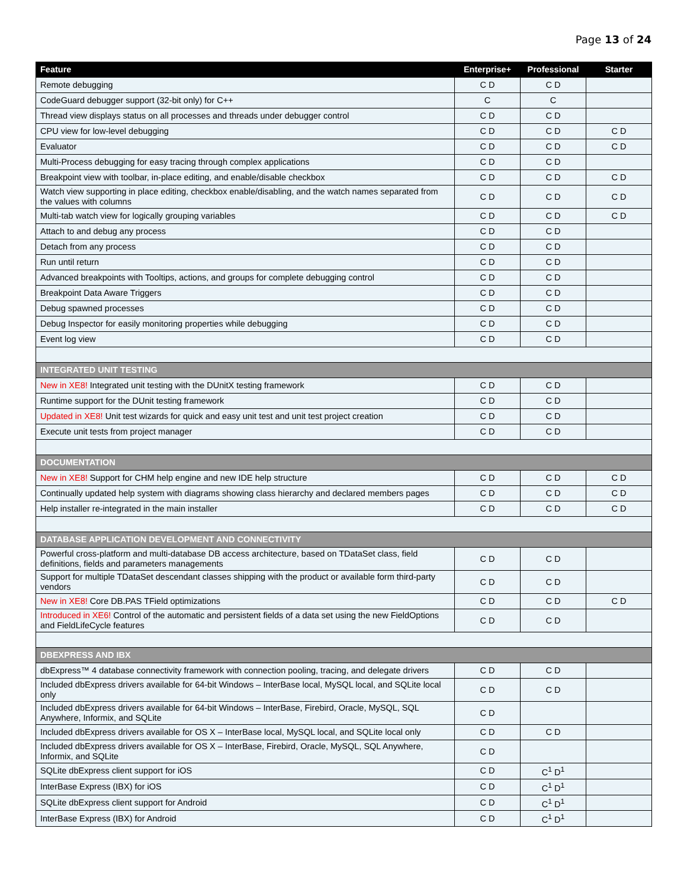Page 13 of 24
| Feature | Enterprise+ | Professional | Starter |
| --- | --- | --- | --- |
| Remote debugging | C D | C D | |
| CodeGuard debugger support (32-bit only) for C++ | C | C | |
| Thread view displays status on all processes and threads under debugger control | C D | C D | |
| CPU view for low-level debugging | C D | C D | C D |
| Evaluator | C D | C D | C D |
| Multi-Process debugging for easy tracing through complex applications | C D | C D | |
| Breakpoint view with toolbar, in-place editing, and enable/disable checkbox | C D | C D | C D |
| Watch view supporting in place editing, checkbox enable/disabling, and the watch names separated from the values with columns | C D | C D | C D |
| Multi-tab watch view for logically grouping variables | C D | C D | C D |
| Attach to and debug any process | C D | C D | |
| Detach from any process | C D | C D | |
| Run until return | C D | C D | |
| Advanced breakpoints with Tooltips, actions, and groups for complete debugging control | C D | C D | |
| Breakpoint Data Aware Triggers | C D | C D | |
| Debug spawned processes | C D | C D | |
| Debug Inspector for easily monitoring properties while debugging | C D | C D | |
| Event log view | C D | C D | |
| INTEGRATED UNIT TESTING | | | |
| New in XE8! Integrated unit testing with the DUnitX testing framework | C D | C D | |
| Runtime support for the DUnit testing framework | C D | C D | |
| Updated in XE8! Unit test wizards for quick and easy unit test and unit test project creation | C D | C D | |
| Execute unit tests from project manager | C D | C D | |
| DOCUMENTATION | | | |
| New in XE8! Support for CHM help engine and new IDE help structure | C D | C D | C D |
| Continually updated help system with diagrams showing class hierarchy and declared members pages | C D | C D | C D |
| Help installer re-integrated in the main installer | C D | C D | C D |
| DATABASE APPLICATION DEVELOPMENT AND CONNECTIVITY | | | |
| Powerful cross-platform and multi-database DB access architecture, based on TDataSet class, field definitions, fields and parameters managements | C D | C D | |
| Support for multiple TDataSet descendant classes shipping with the product or available form third-party vendors | C D | C D | |
| New in XE8! Core DB.PAS TField optimizations | C D | C D | C D |
| Introduced in XE6! Control of the automatic and persistent fields of a data set using the new FieldOptions and FieldLifeCycle features | C D | C D | |
| DBEXPRESS AND IBX | | | |
| dbExpress™ 4 database connectivity framework with connection pooling, tracing, and delegate drivers | C D | C D | |
| Included dbExpress drivers available for 64-bit Windows – InterBase local, MySQL local, and SQLite local only | C D | C D | |
| Included dbExpress drivers available for 64-bit Windows – InterBase, Firebird, Oracle, MySQL, SQL Anywhere, Informix, and SQLite | C D | | |
| Included dbExpress drivers available for OS X – InterBase local, MySQL local, and SQLite local only | C D | C D | |
| Included dbExpress drivers available for OS X – InterBase, Firebird, Oracle, MySQL, SQL Anywhere, Informix, and SQLite | C D | | |
| SQLite dbExpress client support for iOS | C D | C<sup>1</sup> D<sup>1</sup> | |
| InterBase Express (IBX) for iOS | C D | C<sup>1</sup> D<sup>1</sup> | |
| SQLite dbExpress client support for Android | C D | C<sup>1</sup> D<sup>1</sup> | |
| InterBase Express (IBX) for Android | C D | C<sup>1</sup> D<sup>1</sup> | |